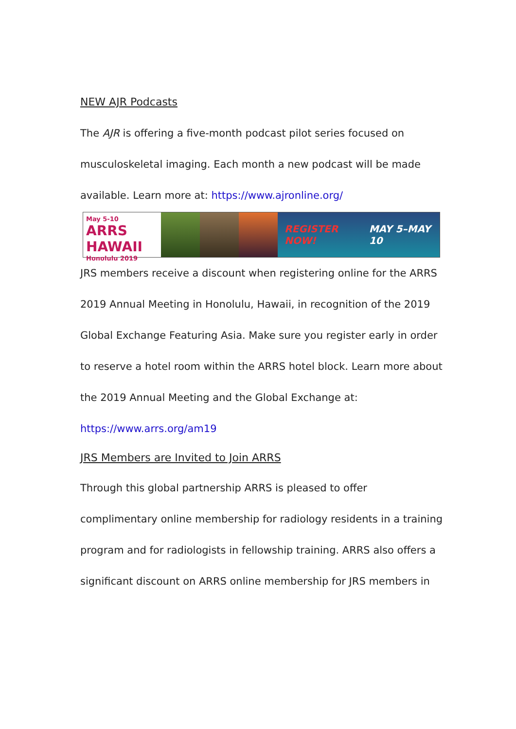NEW AJR Podcasts
The AJR is offering a five-month podcast pilot series focused on musculoskeletal imaging. Each month a new podcast will be made available. Learn more at: https://www.ajronline.org/
May 5-10
ARRS HAWAII
Honolulu 2019
REGISTER NOW! MAY 5–MAY 10
JRS members receive a discount when registering online for the ARRS 2019 Annual Meeting in Honolulu, Hawaii, in recognition of the 2019 Global Exchange Featuring Asia. Make sure you register early in order to reserve a hotel room within the ARRS hotel block. Learn more about the 2019 Annual Meeting and the Global Exchange at: https://www.arrs.org/am19
JRS Members are Invited to Join ARRS
Through this global partnership ARRS is pleased to offer complimentary online membership for radiology residents in a training program and for radiologists in fellowship training. ARRS also offers a significant discount on ARRS online membership for JRS members in